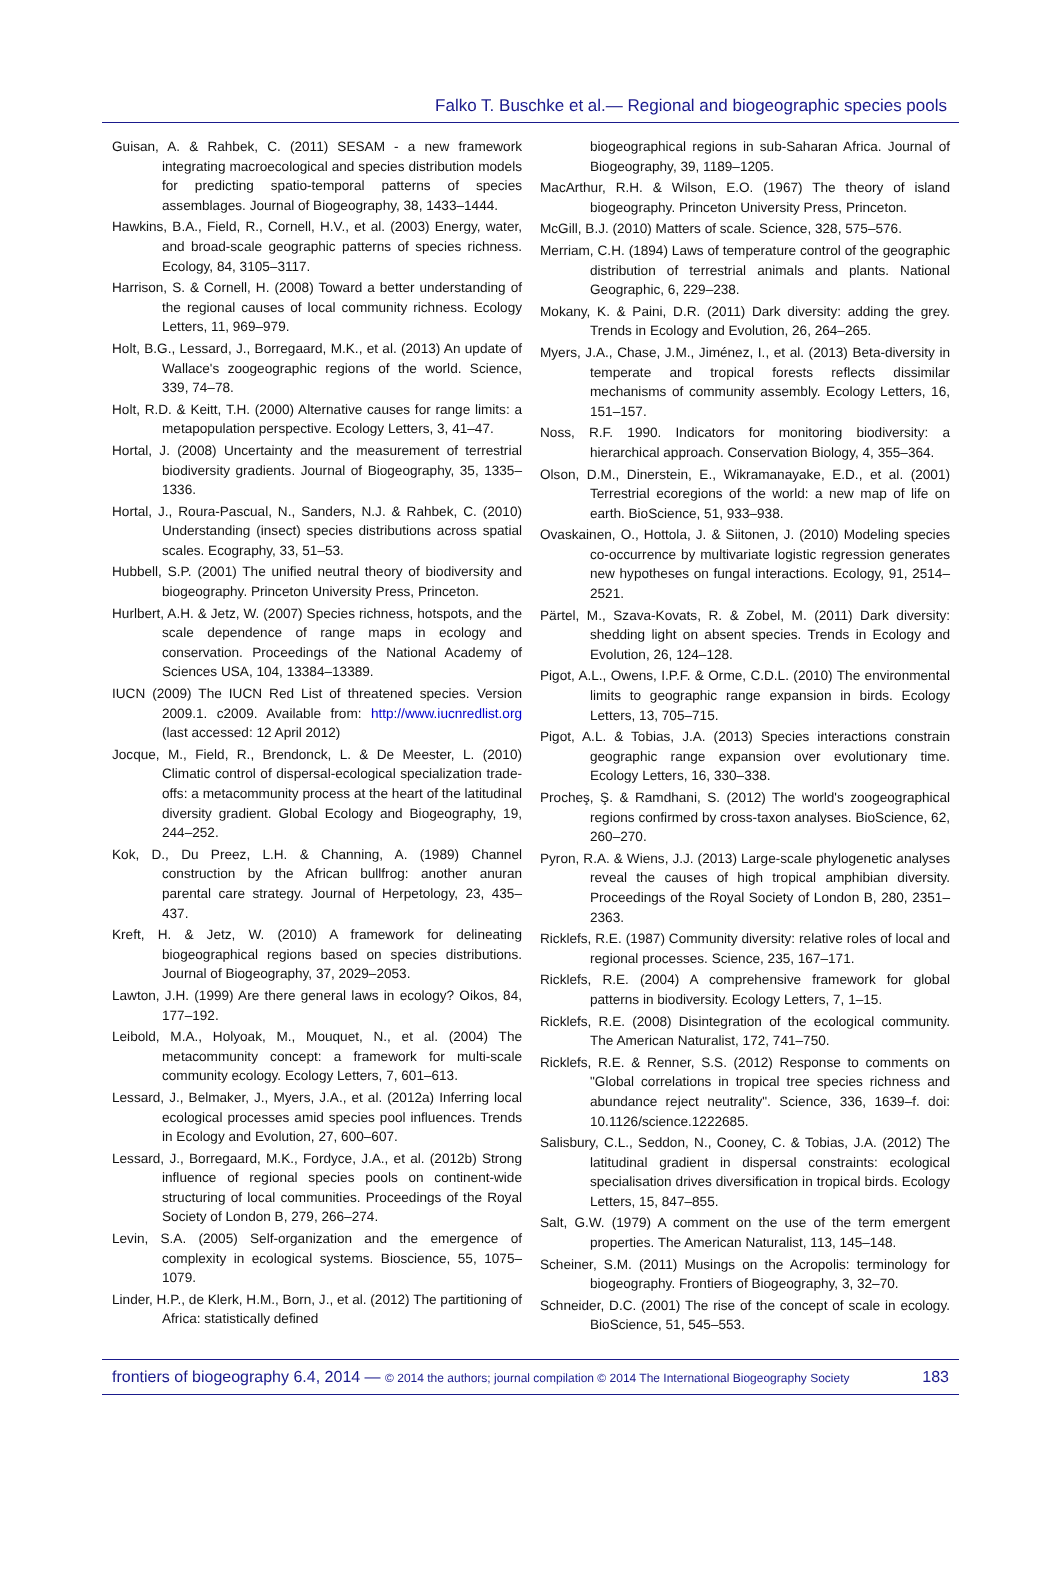Falko T. Buschke et al.— Regional and biogeographic species pools
Guisan, A. & Rahbek, C. (2011) SESAM - a new framework integrating macroecological and species distribution models for predicting spatio-temporal patterns of species assemblages. Journal of Biogeography, 38, 1433–1444.
Hawkins, B.A., Field, R., Cornell, H.V., et al. (2003) Energy, water, and broad-scale geographic patterns of species richness. Ecology, 84, 3105–3117.
Harrison, S. & Cornell, H. (2008) Toward a better understanding of the regional causes of local community richness. Ecology Letters, 11, 969–979.
Holt, B.G., Lessard, J., Borregaard, M.K., et al. (2013) An update of Wallace's zoogeographic regions of the world. Science, 339, 74–78.
Holt, R.D. & Keitt, T.H. (2000) Alternative causes for range limits: a metapopulation perspective. Ecology Letters, 3, 41–47.
Hortal, J. (2008) Uncertainty and the measurement of terrestrial biodiversity gradients. Journal of Biogeography, 35, 1335–1336.
Hortal, J., Roura-Pascual, N., Sanders, N.J. & Rahbek, C. (2010) Understanding (insect) species distributions across spatial scales. Ecography, 33, 51–53.
Hubbell, S.P. (2001) The unified neutral theory of biodiversity and biogeography. Princeton University Press, Princeton.
Hurlbert, A.H. & Jetz, W. (2007) Species richness, hotspots, and the scale dependence of range maps in ecology and conservation. Proceedings of the National Academy of Sciences USA, 104, 13384–13389.
IUCN (2009) The IUCN Red List of threatened species. Version 2009.1. c2009. Available from: http://www.iucnredlist.org (last accessed: 12 April 2012)
Jocque, M., Field, R., Brendonck, L. & De Meester, L. (2010) Climatic control of dispersal-ecological specialization trade-offs: a metacommunity process at the heart of the latitudinal diversity gradient. Global Ecology and Biogeography, 19, 244–252.
Kok, D., Du Preez, L.H. & Channing, A. (1989) Channel construction by the African bullfrog: another anuran parental care strategy. Journal of Herpetology, 23, 435–437.
Kreft, H. & Jetz, W. (2010) A framework for delineating biogeographical regions based on species distributions. Journal of Biogeography, 37, 2029–2053.
Lawton, J.H. (1999) Are there general laws in ecology? Oikos, 84, 177–192.
Leibold, M.A., Holyoak, M., Mouquet, N., et al. (2004) The metacommunity concept: a framework for multi-scale community ecology. Ecology Letters, 7, 601–613.
Lessard, J., Belmaker, J., Myers, J.A., et al. (2012a) Inferring local ecological processes amid species pool influences. Trends in Ecology and Evolution, 27, 600–607.
Lessard, J., Borregaard, M.K., Fordyce, J.A., et al. (2012b) Strong influence of regional species pools on continent-wide structuring of local communities. Proceedings of the Royal Society of London B, 279, 266–274.
Levin, S.A. (2005) Self-organization and the emergence of complexity in ecological systems. Bioscience, 55, 1075–1079.
Linder, H.P., de Klerk, H.M., Born, J., et al. (2012) The partitioning of Africa: statistically defined
biogeographical regions in sub-Saharan Africa. Journal of Biogeography, 39, 1189–1205.
MacArthur, R.H. & Wilson, E.O. (1967) The theory of island biogeography. Princeton University Press, Princeton.
McGill, B.J. (2010) Matters of scale. Science, 328, 575–576.
Merriam, C.H. (1894) Laws of temperature control of the geographic distribution of terrestrial animals and plants. National Geographic, 6, 229–238.
Mokany, K. & Paini, D.R. (2011) Dark diversity: adding the grey. Trends in Ecology and Evolution, 26, 264–265.
Myers, J.A., Chase, J.M., Jiménez, I., et al. (2013) Beta-diversity in temperate and tropical forests reflects dissimilar mechanisms of community assembly. Ecology Letters, 16, 151–157.
Noss, R.F. 1990. Indicators for monitoring biodiversity: a hierarchical approach. Conservation Biology, 4, 355–364.
Olson, D.M., Dinerstein, E., Wikramanayake, E.D., et al. (2001) Terrestrial ecoregions of the world: a new map of life on earth. BioScience, 51, 933–938.
Ovaskainen, O., Hottola, J. & Siitonen, J. (2010) Modeling species co-occurrence by multivariate logistic regression generates new hypotheses on fungal interactions. Ecology, 91, 2514–2521.
Pärtel, M., Szava-Kovats, R. & Zobel, M. (2011) Dark diversity: shedding light on absent species. Trends in Ecology and Evolution, 26, 124–128.
Pigot, A.L., Owens, I.P.F. & Orme, C.D.L. (2010) The environmental limits to geographic range expansion in birds. Ecology Letters, 13, 705–715.
Pigot, A.L. & Tobias, J.A. (2013) Species interactions constrain geographic range expansion over evolutionary time. Ecology Letters, 16, 330–338.
Procheş, Ş. & Ramdhani, S. (2012) The world's zoogeographical regions confirmed by cross-taxon analyses. BioScience, 62, 260–270.
Pyron, R.A. & Wiens, J.J. (2013) Large-scale phylogenetic analyses reveal the causes of high tropical amphibian diversity. Proceedings of the Royal Society of London B, 280, 2351–2363.
Ricklefs, R.E. (1987) Community diversity: relative roles of local and regional processes. Science, 235, 167–171.
Ricklefs, R.E. (2004) A comprehensive framework for global patterns in biodiversity. Ecology Letters, 7, 1–15.
Ricklefs, R.E. (2008) Disintegration of the ecological community. The American Naturalist, 172, 741–750.
Ricklefs, R.E. & Renner, S.S. (2012) Response to comments on "Global correlations in tropical tree species richness and abundance reject neutrality". Science, 336, 1639–f. doi: 10.1126/science.1222685.
Salisbury, C.L., Seddon, N., Cooney, C. & Tobias, J.A. (2012) The latitudinal gradient in dispersal constraints: ecological specialisation drives diversification in tropical birds. Ecology Letters, 15, 847–855.
Salt, G.W. (1979) A comment on the use of the term emergent properties. The American Naturalist, 113, 145–148.
Scheiner, S.M. (2011) Musings on the Acropolis: terminology for biogeography. Frontiers of Biogeography, 3, 32–70.
Schneider, D.C. (2001) The rise of the concept of scale in ecology. BioScience, 51, 545–553.
frontiers of biogeography 6.4, 2014 — © 2014 the authors; journal compilation © 2014 The International Biogeography Society 183